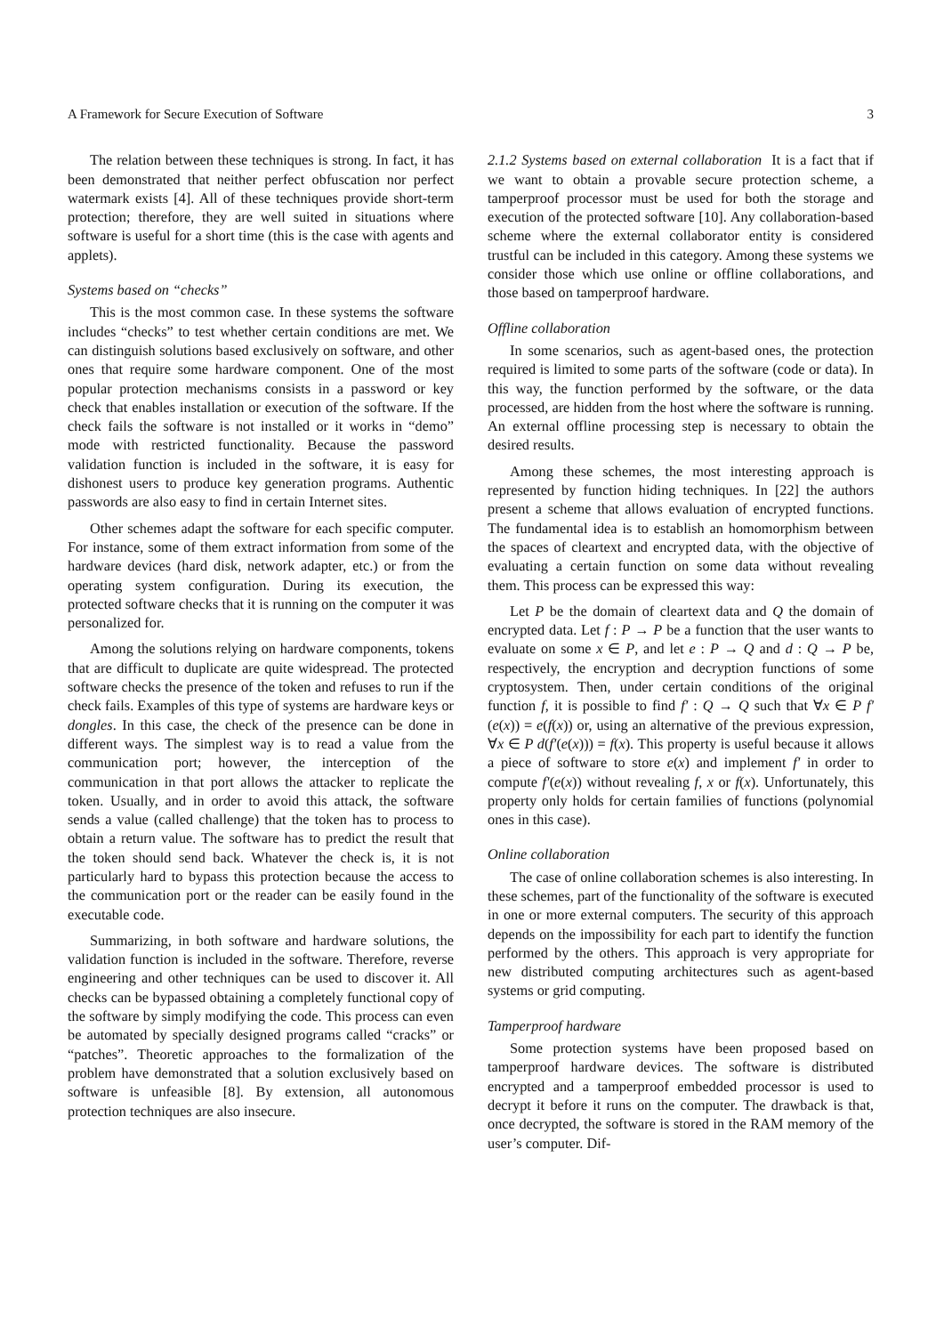A Framework for Secure Execution of Software 3
The relation between these techniques is strong. In fact, it has been demonstrated that neither perfect obfuscation nor perfect watermark exists [4]. All of these techniques provide short-term protection; therefore, they are well suited in situations where software is useful for a short time (this is the case with agents and applets).
Systems based on “checks”
This is the most common case. In these systems the software includes “checks” to test whether certain conditions are met. We can distinguish solutions based exclusively on software, and other ones that require some hardware component. One of the most popular protection mechanisms consists in a password or key check that enables installation or execution of the software. If the check fails the software is not installed or it works in “demo” mode with restricted functionality. Because the password validation function is included in the software, it is easy for dishonest users to produce key generation programs. Authentic passwords are also easy to find in certain Internet sites.
Other schemes adapt the software for each specific computer. For instance, some of them extract information from some of the hardware devices (hard disk, network adapter, etc.) or from the operating system configuration. During its execution, the protected software checks that it is running on the computer it was personalized for.
Among the solutions relying on hardware components, tokens that are difficult to duplicate are quite widespread. The protected software checks the presence of the token and refuses to run if the check fails. Examples of this type of systems are hardware keys or dongles. In this case, the check of the presence can be done in different ways. The simplest way is to read a value from the communication port; however, the interception of the communication in that port allows the attacker to replicate the token. Usually, and in order to avoid this attack, the software sends a value (called challenge) that the token has to process to obtain a return value. The software has to predict the result that the token should send back. Whatever the check is, it is not particularly hard to bypass this protection because the access to the communication port or the reader can be easily found in the executable code.
Summarizing, in both software and hardware solutions, the validation function is included in the software. Therefore, reverse engineering and other techniques can be used to discover it. All checks can be bypassed obtaining a completely functional copy of the software by simply modifying the code. This process can even be automated by specially designed programs called “cracks” or “patches”. Theoretic approaches to the formalization of the problem have demonstrated that a solution exclusively based on software is unfeasible [8]. By extension, all autonomous protection techniques are also insecure.
2.1.2 Systems based on external collaboration It is a fact that if we want to obtain a provable secure protection scheme, a tamperproof processor must be used for both the storage and execution of the protected software [10]. Any collaboration-based scheme where the external collaborator entity is considered trustful can be included in this category. Among these systems we consider those which use online or offline collaborations, and those based on tamperproof hardware.
Offline collaboration
In some scenarios, such as agent-based ones, the protection required is limited to some parts of the software (code or data). In this way, the function performed by the software, or the data processed, are hidden from the host where the software is running. An external offline processing step is necessary to obtain the desired results.
Among these schemes, the most interesting approach is represented by function hiding techniques. In [22] the authors present a scheme that allows evaluation of encrypted functions. The fundamental idea is to establish an homomorphism between the spaces of cleartext and encrypted data, with the objective of evaluating a certain function on some data without revealing them. This process can be expressed this way:
Let P be the domain of cleartext data and Q the domain of encrypted data. Let f : P → P be a function that the user wants to evaluate on some x ∈ P, and let e : P → Q and d : Q → P be, respectively, the encryption and decryption functions of some cryptosystem. Then, under certain conditions of the original function f, it is possible to find f′ : Q → Q such that ∀x ∈ P f′(e(x)) = e(f(x)) or, using an alternative of the previous expression, ∀x ∈ P d(f′(e(x))) = f(x). This property is useful because it allows a piece of software to store e(x) and implement f′ in order to compute f′(e(x)) without revealing f, x or f(x). Unfortunately, this property only holds for certain families of functions (polynomial ones in this case).
Online collaboration
The case of online collaboration schemes is also interesting. In these schemes, part of the functionality of the software is executed in one or more external computers. The security of this approach depends on the impossibility for each part to identify the function performed by the others. This approach is very appropriate for new distributed computing architectures such as agent-based systems or grid computing.
Tamperproof hardware
Some protection systems have been proposed based on tamperproof hardware devices. The software is distributed encrypted and a tamperproof embedded processor is used to decrypt it before it runs on the computer. The drawback is that, once decrypted, the software is stored in the RAM memory of the user’s computer. Dif-